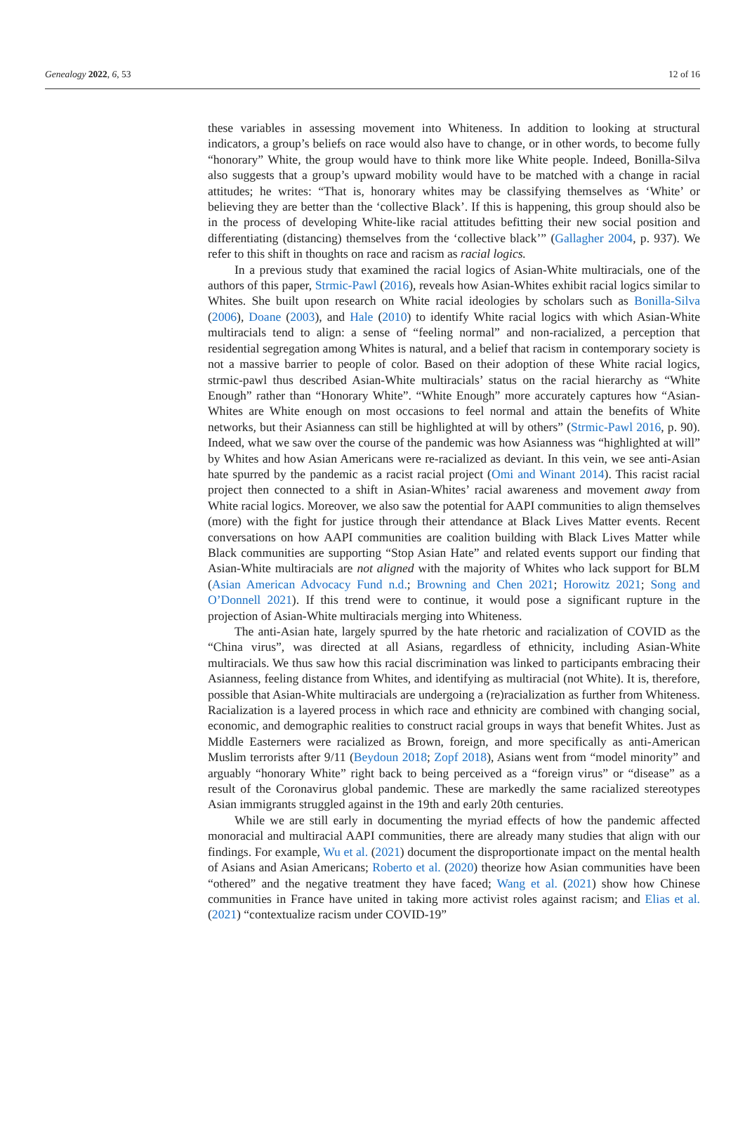Genealogy 2022, 6, 53 12 of 16
these variables in assessing movement into Whiteness. In addition to looking at structural indicators, a group’s beliefs on race would also have to change, or in other words, to become fully “honorary” White, the group would have to think more like White people. Indeed, Bonilla-Silva also suggests that a group’s upward mobility would have to be matched with a change in racial attitudes; he writes: “That is, honorary whites may be classifying themselves as ‘White’ or believing they are better than the ‘collective Black’. If this is happening, this group should also be in the process of developing White-like racial attitudes befitting their new social position and differentiating (distancing) themselves from the ‘collective black’” (Gallagher 2004, p. 937). We refer to this shift in thoughts on race and racism as racial logics.
In a previous study that examined the racial logics of Asian-White multiracials, one of the authors of this paper, Strmic-Pawl (2016), reveals how Asian-Whites exhibit racial logics similar to Whites. She built upon research on White racial ideologies by scholars such as Bonilla-Silva (2006), Doane (2003), and Hale (2010) to identify White racial logics with which Asian-White multiracials tend to align: a sense of “feeling normal” and non-racialized, a perception that residential segregation among Whites is natural, and a belief that racism in contemporary society is not a massive barrier to people of color. Based on their adoption of these White racial logics, strmic-pawl thus described Asian-White multiracials’ status on the racial hierarchy as “White Enough” rather than “Honorary White”. “White Enough” more accurately captures how “Asian-Whites are White enough on most occasions to feel normal and attain the benefits of White networks, but their Asianness can still be highlighted at will by others” (Strmic-Pawl 2016, p. 90). Indeed, what we saw over the course of the pandemic was how Asianness was “highlighted at will” by Whites and how Asian Americans were re-racialized as deviant. In this vein, we see anti-Asian hate spurred by the pandemic as a racist racial project (Omi and Winant 2014). This racist racial project then connected to a shift in Asian-Whites’ racial awareness and movement away from White racial logics. Moreover, we also saw the potential for AAPI communities to align themselves (more) with the fight for justice through their attendance at Black Lives Matter events. Recent conversations on how AAPI communities are coalition building with Black Lives Matter while Black communities are supporting “Stop Asian Hate” and related events support our finding that Asian-White multiracials are not aligned with the majority of Whites who lack support for BLM (Asian American Advocacy Fund n.d.; Browning and Chen 2021; Horowitz 2021; Song and O’Donnell 2021). If this trend were to continue, it would pose a significant rupture in the projection of Asian-White multiracials merging into Whiteness.
The anti-Asian hate, largely spurred by the hate rhetoric and racialization of COVID as the “China virus”, was directed at all Asians, regardless of ethnicity, including Asian-White multiracials. We thus saw how this racial discrimination was linked to participants embracing their Asianness, feeling distance from Whites, and identifying as multiracial (not White). It is, therefore, possible that Asian-White multiracials are undergoing a (re)racialization as further from Whiteness. Racialization is a layered process in which race and ethnicity are combined with changing social, economic, and demographic realities to construct racial groups in ways that benefit Whites. Just as Middle Easterners were racialized as Brown, foreign, and more specifically as anti-American Muslim terrorists after 9/11 (Beydoun 2018; Zopf 2018), Asians went from “model minority” and arguably “honorary White” right back to being perceived as a “foreign virus” or “disease” as a result of the Coronavirus global pandemic. These are markedly the same racialized stereotypes Asian immigrants struggled against in the 19th and early 20th centuries.
While we are still early in documenting the myriad effects of how the pandemic affected monoracial and multiracial AAPI communities, there are already many studies that align with our findings. For example, Wu et al. (2021) document the disproportionate impact on the mental health of Asians and Asian Americans; Roberto et al. (2020) theorize how Asian communities have been “othered” and the negative treatment they have faced; Wang et al. (2021) show how Chinese communities in France have united in taking more activist roles against racism; and Elias et al. (2021) “contextualize racism under COVID-19”